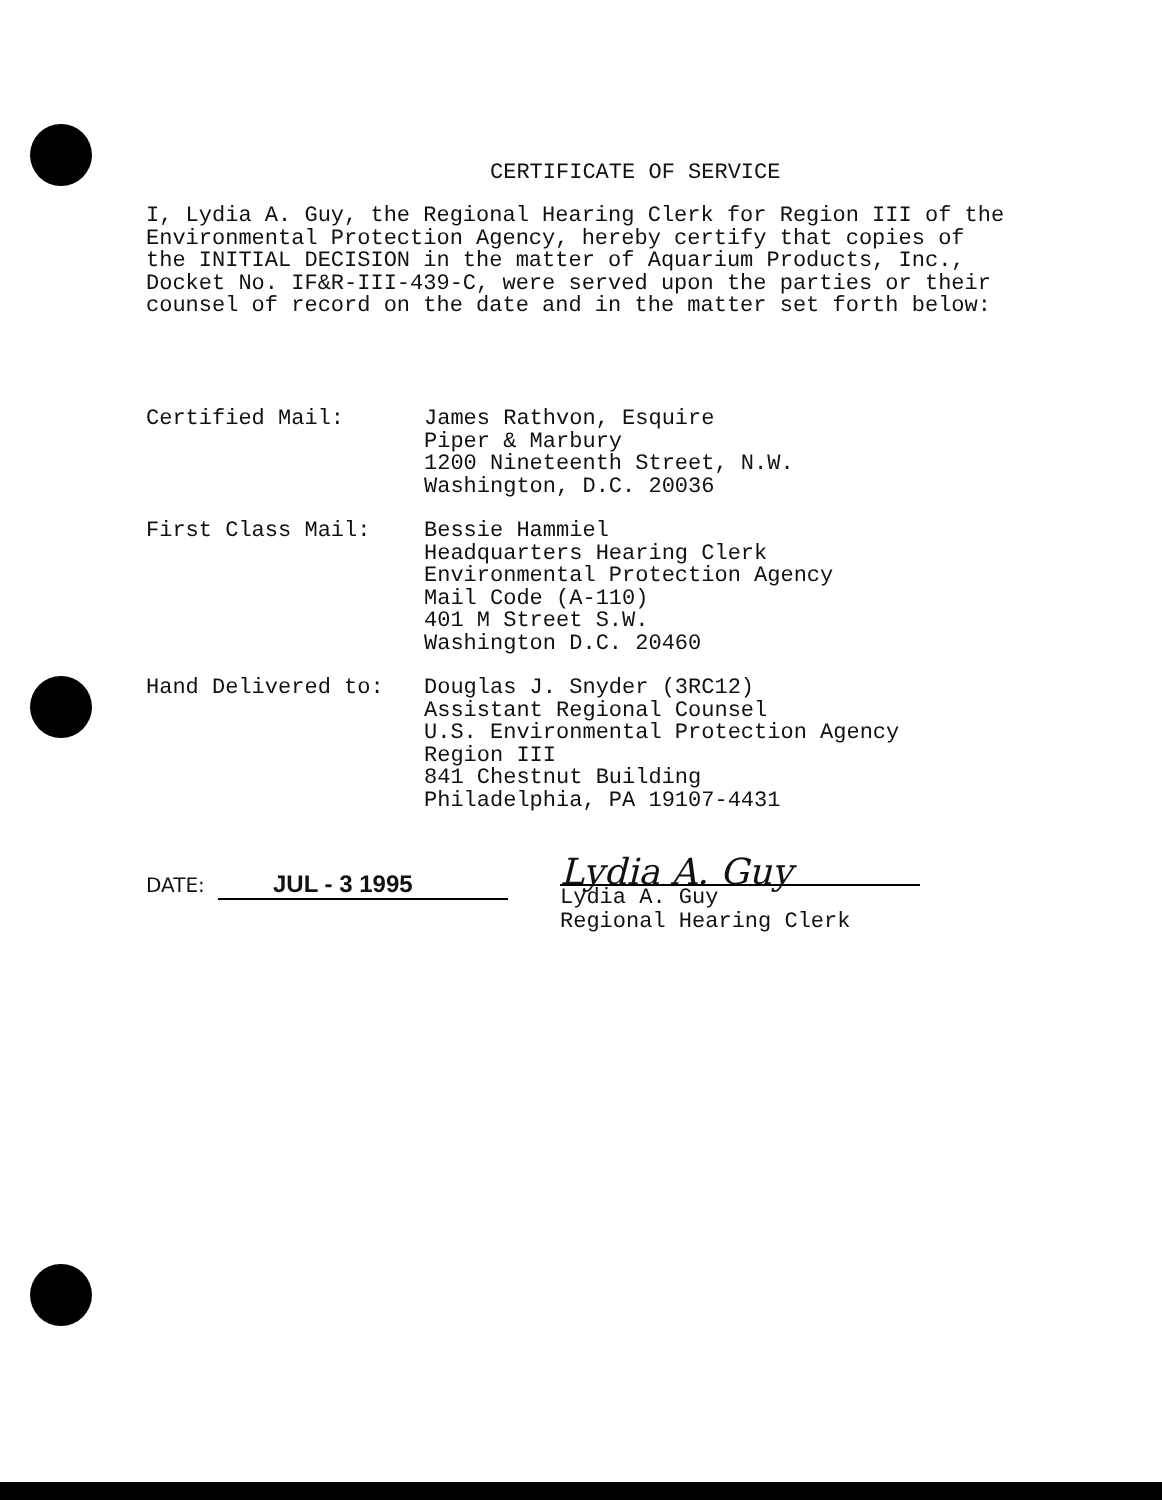CERTIFICATE OF SERVICE
I, Lydia A. Guy, the Regional Hearing Clerk for Region III of the Environmental Protection Agency, hereby certify that copies of the INITIAL DECISION in the matter of Aquarium Products, Inc., Docket No. IF&R-III-439-C, were served upon the parties or their counsel of record on the date and in the matter set forth below:
Certified Mail: James Rathvon, Esquire
Piper & Marbury
1200 Nineteenth Street, N.W.
Washington, D.C. 20036
First Class Mail: Bessie Hammiel
Headquarters Hearing Clerk
Environmental Protection Agency
Mail Code (A-110)
401 M Street S.W.
Washington D.C. 20460
Hand Delivered to: Douglas J. Snyder (3RC12)
Assistant Regional Counsel
U.S. Environmental Protection Agency
Region III
841 Chestnut Building
Philadelphia, PA 19107-4431
DATE: JUL - 3 1995
Lydia A. Guy
Lydia A. Guy
Regional Hearing Clerk